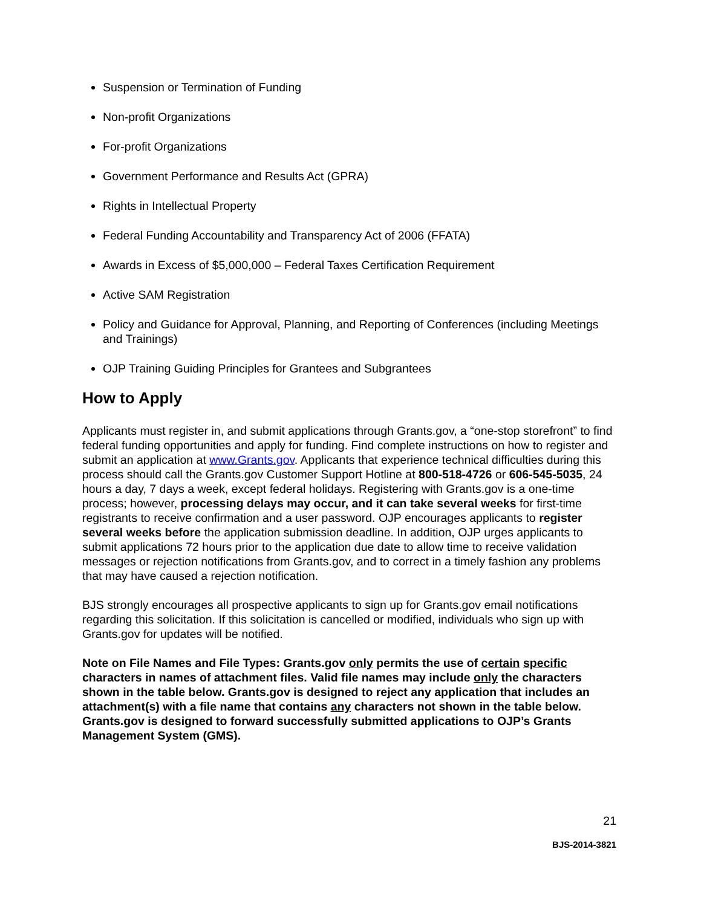Suspension or Termination of Funding
Non-profit Organizations
For-profit Organizations
Government Performance and Results Act (GPRA)
Rights in Intellectual Property
Federal Funding Accountability and Transparency Act of 2006 (FFATA)
Awards in Excess of $5,000,000 – Federal Taxes Certification Requirement
Active SAM Registration
Policy and Guidance for Approval, Planning, and Reporting of Conferences (including Meetings and Trainings)
OJP Training Guiding Principles for Grantees and Subgrantees
How to Apply
Applicants must register in, and submit applications through Grants.gov, a “one-stop storefront” to find federal funding opportunities and apply for funding. Find complete instructions on how to register and submit an application at www.Grants.gov. Applicants that experience technical difficulties during this process should call the Grants.gov Customer Support Hotline at 800-518-4726 or 606-545-5035, 24 hours a day, 7 days a week, except federal holidays. Registering with Grants.gov is a one-time process; however, processing delays may occur, and it can take several weeks for first-time registrants to receive confirmation and a user password. OJP encourages applicants to register several weeks before the application submission deadline. In addition, OJP urges applicants to submit applications 72 hours prior to the application due date to allow time to receive validation messages or rejection notifications from Grants.gov, and to correct in a timely fashion any problems that may have caused a rejection notification.
BJS strongly encourages all prospective applicants to sign up for Grants.gov email notifications regarding this solicitation. If this solicitation is cancelled or modified, individuals who sign up with Grants.gov for updates will be notified.
Note on File Names and File Types: Grants.gov only permits the use of certain specific characters in names of attachment files. Valid file names may include only the characters shown in the table below. Grants.gov is designed to reject any application that includes an attachment(s) with a file name that contains any characters not shown in the table below. Grants.gov is designed to forward successfully submitted applications to OJP’s Grants Management System (GMS).
21
BJS-2014-3821